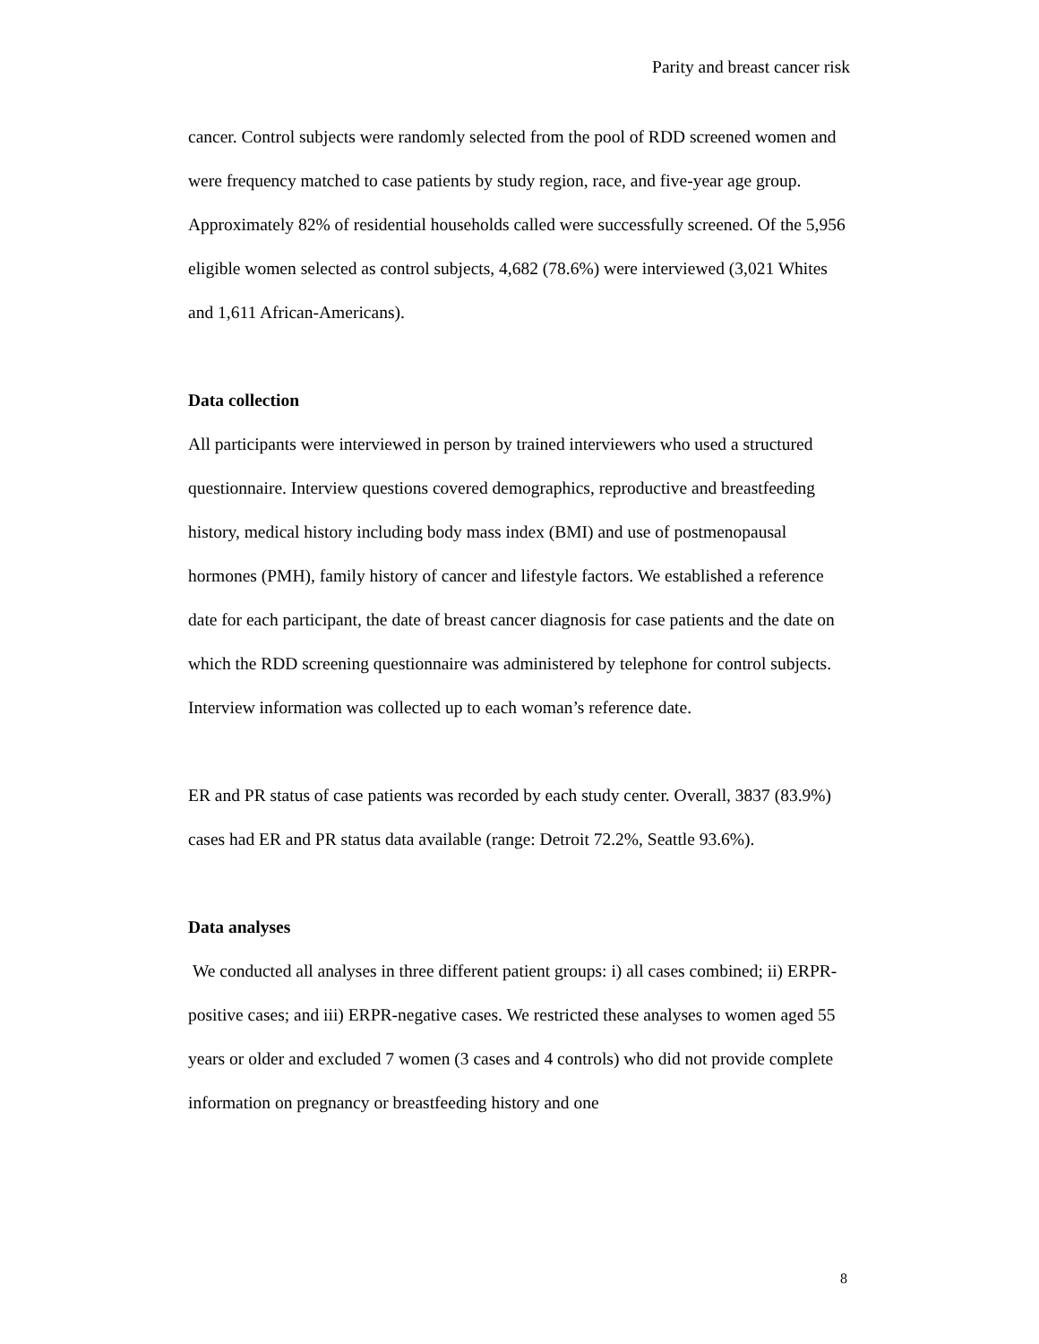Parity and breast cancer risk
cancer. Control subjects were randomly selected from the pool of RDD screened women and were frequency matched to case patients by study region, race, and five-year age group. Approximately 82% of residential households called were successfully screened. Of the 5,956 eligible women selected as control subjects, 4,682 (78.6%) were interviewed (3,021 Whites and 1,611 African-Americans).
Data collection
All participants were interviewed in person by trained interviewers who used a structured questionnaire. Interview questions covered demographics, reproductive and breastfeeding history, medical history including body mass index (BMI) and use of postmenopausal hormones (PMH), family history of cancer and lifestyle factors. We established a reference date for each participant, the date of breast cancer diagnosis for case patients and the date on which the RDD screening questionnaire was administered by telephone for control subjects. Interview information was collected up to each woman’s reference date.
ER and PR status of case patients was recorded by each study center. Overall, 3837 (83.9%) cases had ER and PR status data available (range: Detroit 72.2%, Seattle 93.6%).
Data analyses
We conducted all analyses in three different patient groups: i) all cases combined; ii) ERPR-positive cases; and iii) ERPR-negative cases. We restricted these analyses to women aged 55 years or older and excluded 7 women (3 cases and 4 controls) who did not provide complete information on pregnancy or breastfeeding history and one
8